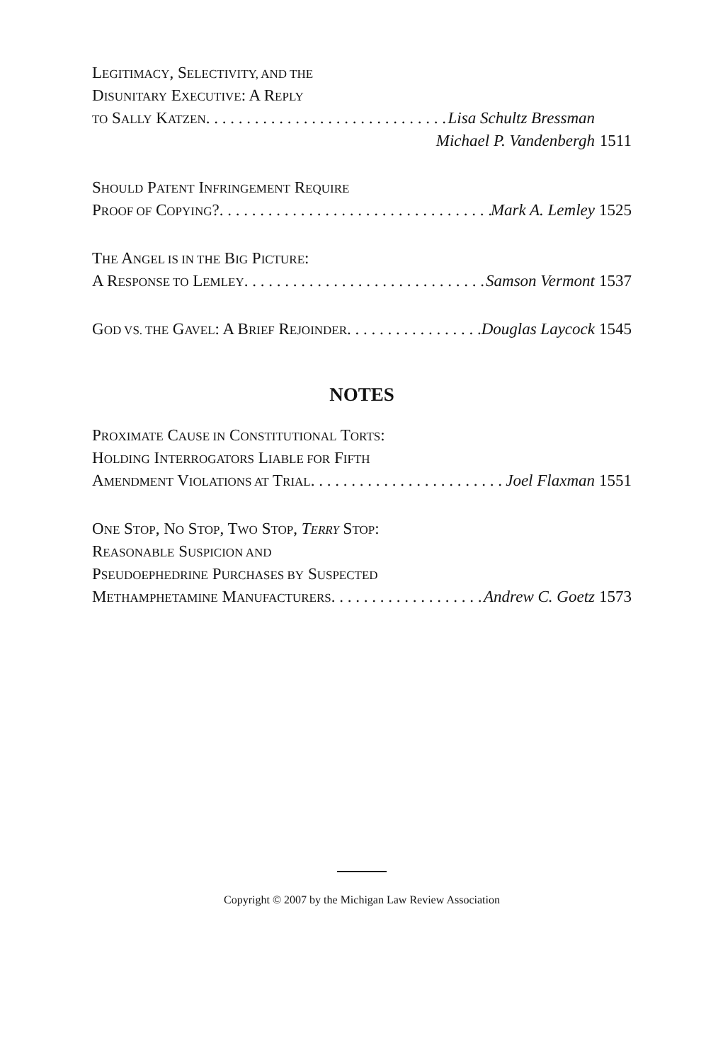LEGITIMACY, SELECTIVITY, AND THE
DISUNITARY EXECUTIVE: A REPLY
TO SALLY KATZEN Lisa Schultz Bressman
Michael P. Vandenbergh 1511
SHOULD PATENT INFRINGEMENT REQUIRE
PROOF OF COPYING? Mark A. Lemley 1525
THE ANGEL IS IN THE BIG PICTURE:
A RESPONSE TO LEMLEY Samson Vermont 1537
GOD VS. THE GAVEL: A BRIEF REJOINDER Douglas Laycock 1545
NOTES
PROXIMATE CAUSE IN CONSTITUTIONAL TORTS:
HOLDING INTERROGATORS LIABLE FOR FIFTH
AMENDMENT VIOLATIONS AT TRIAL Joel Flaxman 1551
ONE STOP, NO STOP, TWO STOP, TERRY STOP:
REASONABLE SUSPICION AND
PSEUDOEPHEDRINE PURCHASES BY SUSPECTED
METHAMPHETAMINE MANUFACTURERS Andrew C. Goetz 1573
Copyright © 2007 by the Michigan Law Review Association